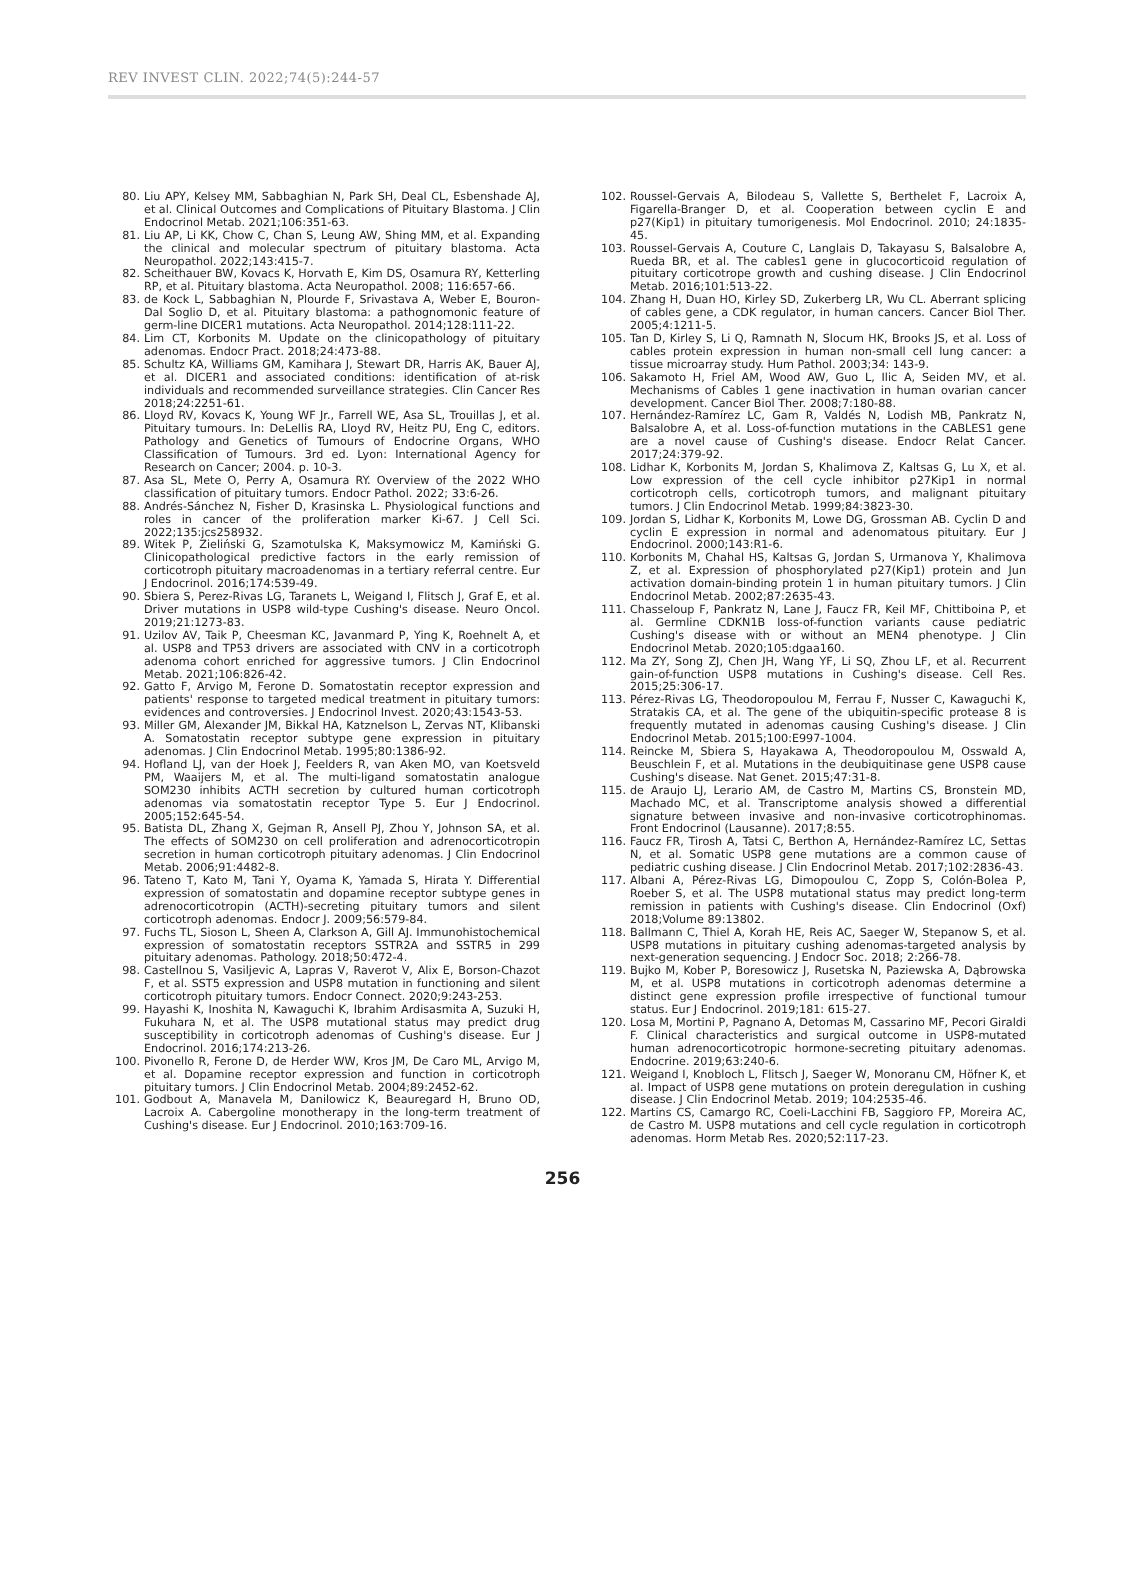REV INVEST CLIN. 2022;74(5):244-57
80. Liu APY, Kelsey MM, Sabbaghian N, Park SH, Deal CL, Esbenshade AJ, et al. Clinical Outcomes and Complications of Pituitary Blastoma. J Clin Endocrinol Metab. 2021;106:351-63.
81. Liu AP, Li KK, Chow C, Chan S, Leung AW, Shing MM, et al. Expanding the clinical and molecular spectrum of pituitary blastoma. Acta Neuropathol. 2022;143:415-7.
82. Scheithauer BW, Kovacs K, Horvath E, Kim DS, Osamura RY, Ketterling RP, et al. Pituitary blastoma. Acta Neuropathol. 2008; 116:657-66.
83. de Kock L, Sabbaghian N, Plourde F, Srivastava A, Weber E, Bouron-Dal Soglio D, et al. Pituitary blastoma: a pathognomonic feature of germ-line DICER1 mutations. Acta Neuropathol. 2014;128:111-22.
84. Lim CT, Korbonits M. Update on the clinicopathology of pituitary adenomas. Endocr Pract. 2018;24:473-88.
85. Schultz KA, Williams GM, Kamihara J, Stewart DR, Harris AK, Bauer AJ, et al. DICER1 and associated conditions: identification of at-risk individuals and recommended surveillance strategies. Clin Cancer Res 2018;24:2251-61.
86. Lloyd RV, Kovacs K, Young WF Jr., Farrell WE, Asa SL, Trouillas J, et al. Pituitary tumours. In: DeLellis RA, Lloyd RV, Heitz PU, Eng C, editors. Pathology and Genetics of Tumours of Endocrine Organs, WHO Classification of Tumours. 3rd ed. Lyon: International Agency for Research on Cancer; 2004. p. 10-3.
87. Asa SL, Mete O, Perry A, Osamura RY. Overview of the 2022 WHO classification of pituitary tumors. Endocr Pathol. 2022; 33:6-26.
88. Andrés-Sánchez N, Fisher D, Krasinska L. Physiological functions and roles in cancer of the proliferation marker Ki-67. J Cell Sci. 2022;135:jcs258932.
89. Witek P, Zieliński G, Szamotulska K, Maksymowicz M, Kamiński G. Clinicopathological predictive factors in the early remission of corticotroph pituitary macroadenomas in a tertiary referral centre. Eur J Endocrinol. 2016;174:539-49.
90. Sbiera S, Perez-Rivas LG, Taranets L, Weigand I, Flitsch J, Graf E, et al. Driver mutations in USP8 wild-type Cushing's disease. Neuro Oncol. 2019;21:1273-83.
91. Uzilov AV, Taik P, Cheesman KC, Javanmard P, Ying K, Roehnelt A, et al. USP8 and TP53 drivers are associated with CNV in a corticotroph adenoma cohort enriched for aggressive tumors. J Clin Endocrinol Metab. 2021;106:826-42.
92. Gatto F, Arvigo M, Ferone D. Somatostatin receptor expression and patients' response to targeted medical treatment in pituitary tumors: evidences and controversies. J Endocrinol Invest. 2020;43:1543-53.
93. Miller GM, Alexander JM, Bikkal HA, Katznelson L, Zervas NT, Klibanski A. Somatostatin receptor subtype gene expression in pituitary adenomas. J Clin Endocrinol Metab. 1995;80:1386-92.
94. Hofland LJ, van der Hoek J, Feelders R, van Aken MO, van Koetsveld PM, Waaijers M, et al. The multi-ligand somatostatin analogue SOM230 inhibits ACTH secretion by cultured human corticotroph adenomas via somatostatin receptor Type 5. Eur J Endocrinol. 2005;152:645-54.
95. Batista DL, Zhang X, Gejman R, Ansell PJ, Zhou Y, Johnson SA, et al. The effects of SOM230 on cell proliferation and adrenocorticotropin secretion in human corticotroph pituitary adenomas. J Clin Endocrinol Metab. 2006;91:4482-8.
96. Tateno T, Kato M, Tani Y, Oyama K, Yamada S, Hirata Y. Differential expression of somatostatin and dopamine receptor subtype genes in adrenocorticotropin (ACTH)-secreting pituitary tumors and silent corticotroph adenomas. Endocr J. 2009;56:579-84.
97. Fuchs TL, Sioson L, Sheen A, Clarkson A, Gill AJ. Immunohistochemical expression of somatostatin receptors SSTR2A and SSTR5 in 299 pituitary adenomas. Pathology. 2018;50:472-4.
98. Castellnou S, Vasiljevic A, Lapras V, Raverot V, Alix E, Borson-Chazot F, et al. SST5 expression and USP8 mutation in functioning and silent corticotroph pituitary tumors. Endocr Connect. 2020;9:243-253.
99. Hayashi K, Inoshita N, Kawaguchi K, Ibrahim Ardisasmita A, Suzuki H, Fukuhara N, et al. The USP8 mutational status may predict drug susceptibility in corticotroph adenomas of Cushing's disease. Eur J Endocrinol. 2016;174:213-26.
100. Pivonello R, Ferone D, de Herder WW, Kros JM, De Caro ML, Arvigo M, et al. Dopamine receptor expression and function in corticotroph pituitary tumors. J Clin Endocrinol Metab. 2004;89:2452-62.
101. Godbout A, Manavela M, Danilowicz K, Beauregard H, Bruno OD, Lacroix A. Cabergoline monotherapy in the long-term treatment of Cushing's disease. Eur J Endocrinol. 2010;163:709-16.
102. Roussel-Gervais A, Bilodeau S, Vallette S, Berthelet F, Lacroix A, Figarella-Branger D, et al. Cooperation between cyclin E and p27(Kip1) in pituitary tumorigenesis. Mol Endocrinol. 2010; 24:1835-45.
103. Roussel-Gervais A, Couture C, Langlais D, Takayasu S, Balsalobre A, Rueda BR, et al. The cables1 gene in glucocorticoid regulation of pituitary corticotrope growth and cushing disease. J Clin Endocrinol Metab. 2016;101:513-22.
104. Zhang H, Duan HO, Kirley SD, Zukerberg LR, Wu CL. Aberrant splicing of cables gene, a CDK regulator, in human cancers. Cancer Biol Ther. 2005;4:1211-5.
105. Tan D, Kirley S, Li Q, Ramnath N, Slocum HK, Brooks JS, et al. Loss of cables protein expression in human non-small cell lung cancer: a tissue microarray study. Hum Pathol. 2003;34: 143-9.
106. Sakamoto H, Friel AM, Wood AW, Guo L, Ilic A, Seiden MV, et al. Mechanisms of Cables 1 gene inactivation in human ovarian cancer development. Cancer Biol Ther. 2008;7:180-88.
107. Hernández-Ramírez LC, Gam R, Valdés N, Lodish MB, Pankratz N, Balsalobre A, et al. Loss-of-function mutations in the CABLES1 gene are a novel cause of Cushing's disease. Endocr Relat Cancer. 2017;24:379-92.
108. Lidhar K, Korbonits M, Jordan S, Khalimova Z, Kaltsas G, Lu X, et al. Low expression of the cell cycle inhibitor p27Kip1 in normal corticotroph cells, corticotroph tumors, and malignant pituitary tumors. J Clin Endocrinol Metab. 1999;84:3823-30.
109. Jordan S, Lidhar K, Korbonits M, Lowe DG, Grossman AB. Cyclin D and cyclin E expression in normal and adenomatous pituitary. Eur J Endocrinol. 2000;143:R1-6.
110. Korbonits M, Chahal HS, Kaltsas G, Jordan S, Urmanova Y, Khalimova Z, et al. Expression of phosphorylated p27(Kip1) protein and Jun activation domain-binding protein 1 in human pituitary tumors. J Clin Endocrinol Metab. 2002;87:2635-43.
111. Chasseloup F, Pankratz N, Lane J, Faucz FR, Keil MF, Chittiboina P, et al. Germline CDKN1B loss-of-function variants cause pediatric Cushing's disease with or without an MEN4 phenotype. J Clin Endocrinol Metab. 2020;105:dgaa160.
112. Ma ZY, Song ZJ, Chen JH, Wang YF, Li SQ, Zhou LF, et al. Recurrent gain-of-function USP8 mutations in Cushing's disease. Cell Res. 2015;25:306-17.
113. Pérez-Rivas LG, Theodoropoulou M, Ferrau F, Nusser C, Kawaguchi K, Stratakis CA, et al. The gene of the ubiquitin-specific protease 8 is frequently mutated in adenomas causing Cushing's disease. J Clin Endocrinol Metab. 2015;100:E997-1004.
114. Reincke M, Sbiera S, Hayakawa A, Theodoropoulou M, Osswald A, Beuschlein F, et al. Mutations in the deubiquitinase gene USP8 cause Cushing's disease. Nat Genet. 2015;47:31-8.
115. de Araujo LJ, Lerario AM, de Castro M, Martins CS, Bronstein MD, Machado MC, et al. Transcriptome analysis showed a differential signature between invasive and non-invasive corticotrophinomas. Front Endocrinol (Lausanne). 2017;8:55.
116. Faucz FR, Tirosh A, Tatsi C, Berthon A, Hernández-Ramírez LC, Settas N, et al. Somatic USP8 gene mutations are a common cause of pediatric cushing disease. J Clin Endocrinol Metab. 2017;102:2836-43.
117. Albani A, Pérez-Rivas LG, Dimopoulou C, Zopp S, Colón-Bolea P, Roeber S, et al. The USP8 mutational status may predict long-term remission in patients with Cushing's disease. Clin Endocrinol (Oxf) 2018;Volume 89:13802.
118. Ballmann C, Thiel A, Korah HE, Reis AC, Saeger W, Stepanow S, et al. USP8 mutations in pituitary cushing adenomas-targeted analysis by next-generation sequencing. J Endocr Soc. 2018; 2:266-78.
119. Bujko M, Kober P, Boresowicz J, Rusetska N, Paziewska A, Dąbrowska M, et al. USP8 mutations in corticotroph adenomas determine a distinct gene expression profile irrespective of functional tumour status. Eur J Endocrinol. 2019;181: 615-27.
120. Losa M, Mortini P, Pagnano A, Detomas M, Cassarino MF, Pecori Giraldi F. Clinical characteristics and surgical outcome in USP8-mutated human adrenocorticotropic hormone-secreting pituitary adenomas. Endocrine. 2019;63:240-6.
121. Weigand I, Knobloch L, Flitsch J, Saeger W, Monoranu CM, Höfner K, et al. Impact of USP8 gene mutations on protein deregulation in cushing disease. J Clin Endocrinol Metab. 2019; 104:2535-46.
122. Martins CS, Camargo RC, Coeli-Lacchini FB, Saggioro FP, Moreira AC, de Castro M. USP8 mutations and cell cycle regulation in corticotroph adenomas. Horm Metab Res. 2020;52:117-23.
256